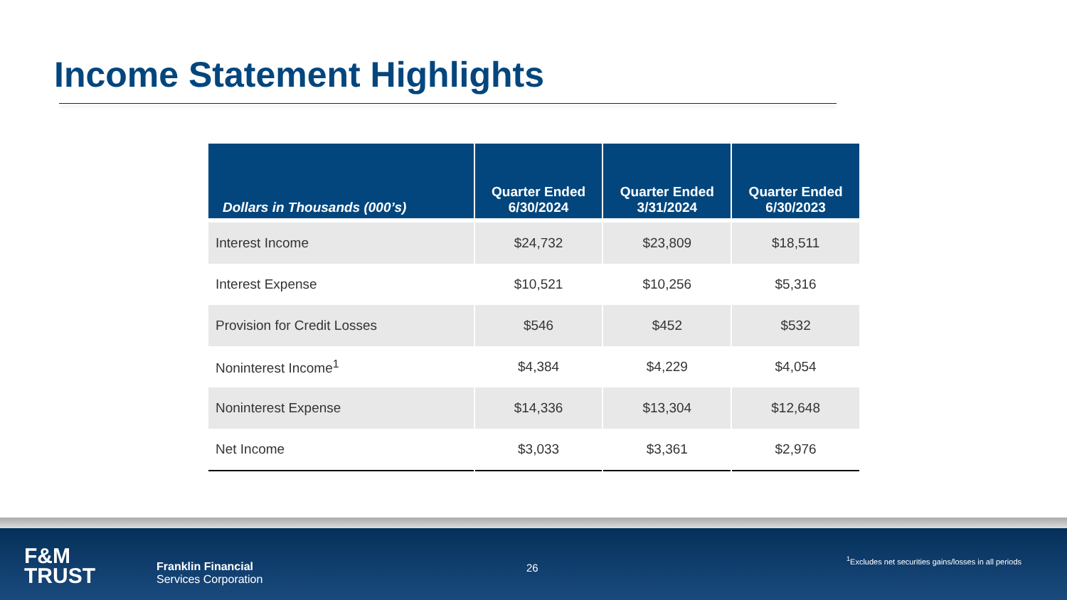Income Statement Highlights
| Dollars in Thousands (000’s) | Quarter Ended 6/30/2024 | Quarter Ended 3/31/2024 | Quarter Ended 6/30/2023 |
| --- | --- | --- | --- |
| Interest Income | $24,732 | $23,809 | $18,511 |
| Interest Expense | $10,521 | $10,256 | $5,316 |
| Provision for Credit Losses | $546 | $452 | $532 |
| Noninterest Income<sup>1</sup> | $4,384 | $4,229 | $4,054 |
| Noninterest Expense | $14,336 | $13,304 | $12,648 |
| Net Income | $3,033 | $3,361 | $2,976 |
F&M
TRUST
Franklin Financial
Services Corporation
26
<sup>1</sup> Excludes net securities gains/losses in all periods